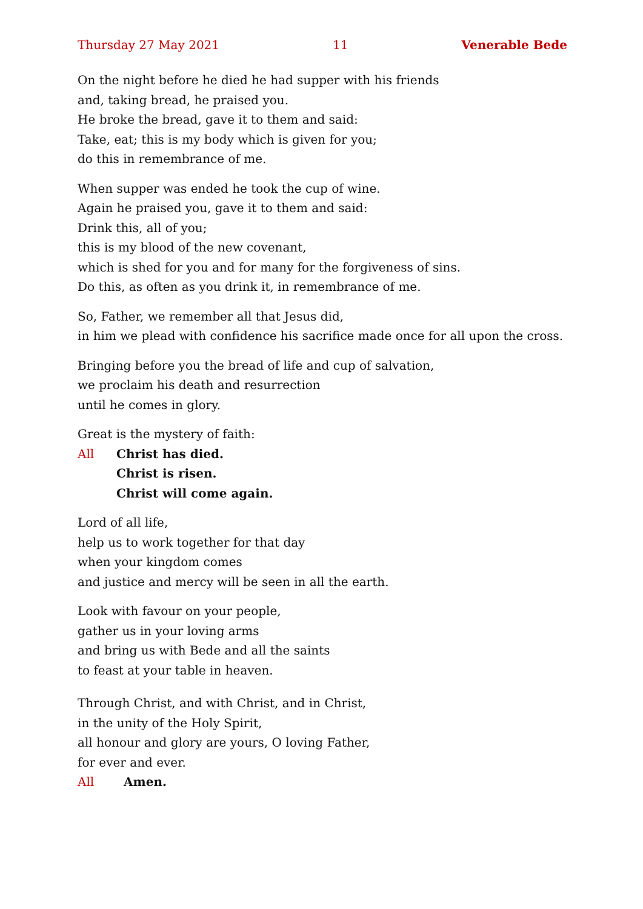Thursday 27 May 2021 11 Venerable Bede
On the night before he died he had supper with his friends
and, taking bread, he praised you.
He broke the bread, gave it to them and said:
Take, eat; this is my body which is given for you;
do this in remembrance of me.
When supper was ended he took the cup of wine.
Again he praised you, gave it to them and said:
Drink this, all of you;
this is my blood of the new covenant,
which is shed for you and for many for the forgiveness of sins.
Do this, as often as you drink it, in remembrance of me.
So, Father, we remember all that Jesus did,
in him we plead with confidence his sacrifice made once for all upon the cross.
Bringing before you the bread of life and cup of salvation,
we proclaim his death and resurrection
until he comes in glory.
Great is the mystery of faith:
All Christ has died.
Christ is risen.
Christ will come again.
Lord of all life,
help us to work together for that day
when your kingdom comes
and justice and mercy will be seen in all the earth.
Look with favour on your people,
gather us in your loving arms
and bring us with Bede and all the saints
to feast at your table in heaven.
Through Christ, and with Christ, and in Christ,
in the unity of the Holy Spirit,
all honour and glory are yours, O loving Father,
for ever and ever.
All Amen.